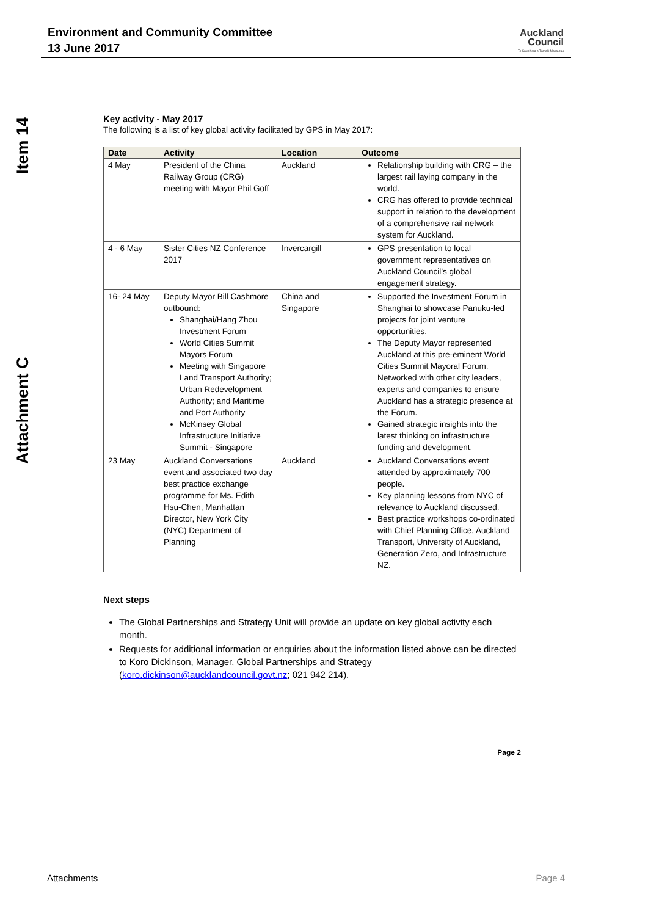Environment and Community Committee
13 June 2017
Auckland
Council
Te Kaunihera o Tāmaki Makaurau
Item 14
Attachment C
Key activity - May 2017
The following is a list of key global activity facilitated by GPS in May 2017:
| Date | Activity | Location | Outcome |
| --- | --- | --- | --- |
| 4 May | President of the China Railway Group (CRG) meeting with Mayor Phil Goff | Auckland | Relationship building with CRG – the largest rail laying company in the world. CRG has offered to provide technical support in relation to the development of a comprehensive rail network system for Auckland. |
| 4 - 6 May | Sister Cities NZ Conference 2017 | Invercargill | GPS presentation to local government representatives on Auckland Council’s global engagement strategy. |
| 16- 24 May | Deputy Mayor Bill Cashmore outbound: Shanghai/Hang Zhou Investment Forum World Cities Summit Mayors Forum Meeting with Singapore Land Transport Authority; Urban Redevelopment Authority; and Maritime and Port Authority McKinsey Global Infrastructure Initiative Summit - Singapore | China and Singapore | Supported the Investment Forum in Shanghai to showcase Panuku-led projects for joint venture opportunities. The Deputy Mayor represented Auckland at this pre-eminent World Cities Summit Mayoral Forum. Networked with other city leaders, experts and companies to ensure Auckland has a strategic presence at the Forum. Gained strategic insights into the latest thinking on infrastructure funding and development. |
| 23 May | Auckland Conversations event and associated two day best practice exchange programme for Ms. Edith Hsu-Chen, Manhattan Director, New York City (NYC) Department of Planning | Auckland | Auckland Conversations event attended by approximately 700 people. Key planning lessons from NYC of relevance to Auckland discussed. Best practice workshops co-ordinated with Chief Planning Office, Auckland Transport, University of Auckland, Generation Zero, and Infrastructure NZ. |
Next steps
The Global Partnerships and Strategy Unit will provide an update on key global activity each month.
Requests for additional information or enquiries about the information listed above can be directed to Koro Dickinson, Manager, Global Partnerships and Strategy (koro.dickinson@aucklandcouncil.govt.nz; 021 942 214).
Page 2
Attachments Page 4